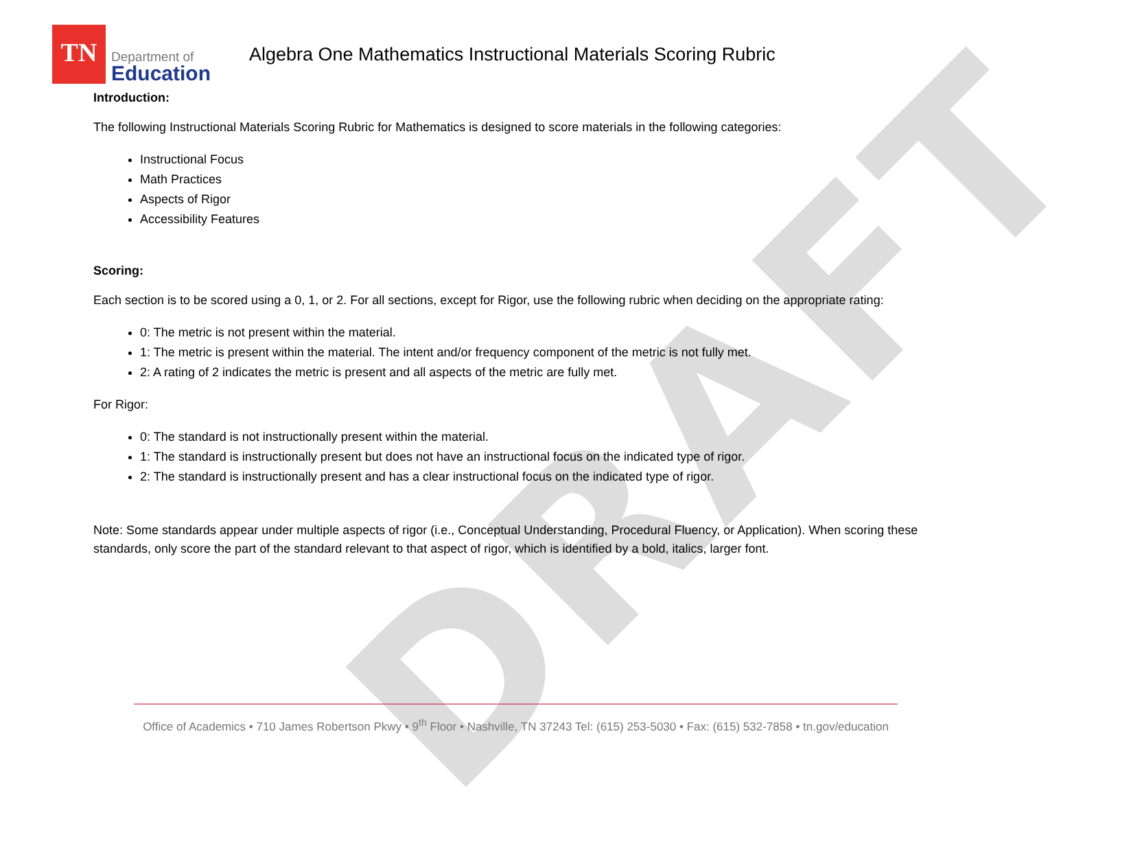DRAFT
TN
Department of
Education
Algebra One Mathematics Instructional Materials Scoring Rubric
Introduction:
The following Instructional Materials Scoring Rubric for Mathematics is designed to score materials in the following categories:
Instructional Focus
Math Practices
Aspects of Rigor
Accessibility Features
Scoring:
Each section is to be scored using a 0, 1, or 2. For all sections, except for Rigor, use the following rubric when deciding on the appropriate rating:
0: The metric is not present within the material.
1: The metric is present within the material. The intent and/or frequency component of the metric is not fully met.
2: A rating of 2 indicates the metric is present and all aspects of the metric are fully met.
For Rigor:
0: The standard is not instructionally present within the material.
1: The standard is instructionally present but does not have an instructional focus on the indicated type of rigor.
2: The standard is instructionally present and has a clear instructional focus on the indicated type of rigor.
Note: Some standards appear under multiple aspects of rigor (i.e., Conceptual Understanding, Procedural Fluency, or Application). When scoring these standards, only score the part of the standard relevant to that aspect of rigor, which is identified by a bold, italics, larger font.
Office of Academics • 710 James Robertson Pkwy • 9<sup>th</sup> Floor • Nashville, TN 37243 Tel: (615) 253-5030 • Fax: (615) 532-7858 • tn.gov/education